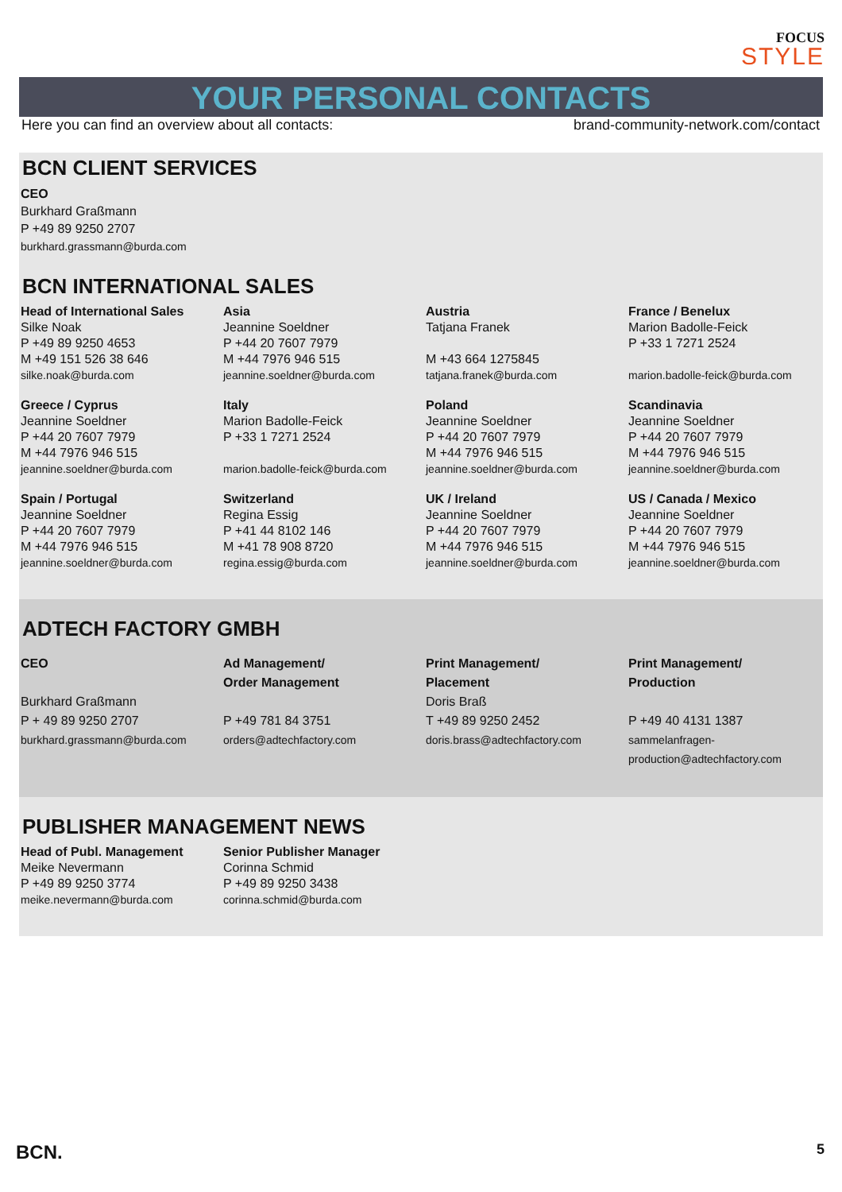FOCUS
STYLE
YOUR PERSONAL CONTACTS
Here you can find an overview about all contacts: brand-community-network.com/contact
BCN CLIENT SERVICES
CEO
Burkhard Graßmann
P +49 89 9250 2707
burkhard.grassmann@burda.com
BCN INTERNATIONAL SALES
| Head of International Sales Silke Noak P +49 89 9250 4653 M +49 151 526 38 646 silke.noak@burda.com | Asia Jeannine Soeldner P +44 20 7607 7979 M +44 7976 946 515 jeannine.soeldner@burda.com | Austria Tatjana Franek M +43 664 1275845 tatjana.franek@burda.com | France / Benelux Marion Badolle-Feick P +33 1 7271 2524 marion.badolle-feick@burda.com |
| Greece / Cyprus Jeannine Soeldner P +44 20 7607 7979 M +44 7976 946 515 jeannine.soeldner@burda.com | Italy Marion Badolle-Feick P +33 1 7271 2524 marion.badolle-feick@burda.com | Poland Jeannine Soeldner P +44 20 7607 7979 M +44 7976 946 515 jeannine.soeldner@burda.com | Scandinavia Jeannine Soeldner P +44 20 7607 7979 M +44 7976 946 515 jeannine.soeldner@burda.com |
| Spain / Portugal Jeannine Soeldner P +44 20 7607 7979 M +44 7976 946 515 jeannine.soeldner@burda.com | Switzerland Regina Essig P +41 44 8102 146 M +41 78 908 8720 regina.essig@burda.com | UK / Ireland Jeannine Soeldner P +44 20 7607 7979 M +44 7976 946 515 jeannine.soeldner@burda.com | US / Canada / Mexico Jeannine Soeldner P +44 20 7607 7979 M +44 7976 946 515 jeannine.soeldner@burda.com |
ADTECH FACTORY GMBH
| CEO Burkhard Graßmann P + 49 89 9250 2707 burkhard.grassmann@burda.com | Ad Management/ Order Management P +49 781 84 3751 orders@adtechfactory.com | Print Management/ Placement Doris Braß T +49 89 9250 2452 doris.brass@adtechfactory.com | Print Management/ Production P +49 40 4131 1387 sammelanfragen- production@adtechfactory.com |
PUBLISHER MANAGEMENT NEWS
| Head of Publ. Management Meike Nevermann P +49 89 9250 3774 meike.nevermann@burda.com | Senior Publisher Manager Corinna Schmid P +49 89 9250 3438 corinna.schmid@burda.com | | |
BCN. 5